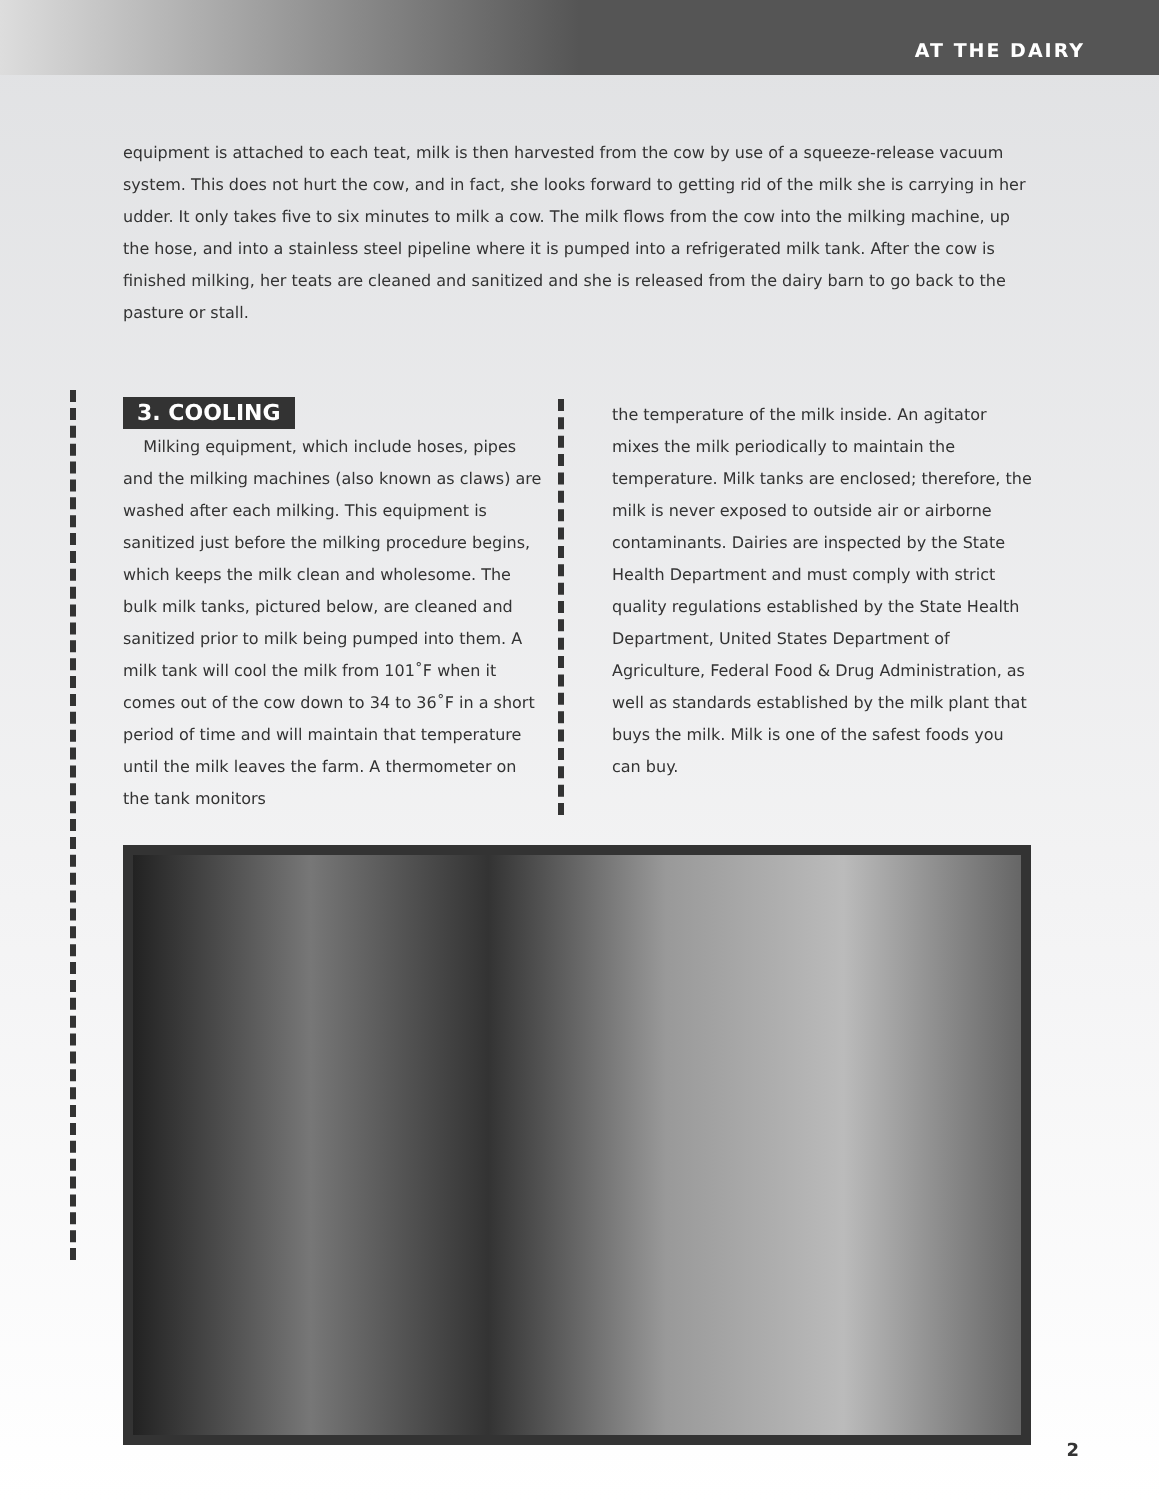AT THE DAIRY
equipment is attached to each teat, milk is then harvested from the cow by use of a squeeze-release vacuum system. This does not hurt the cow, and in fact, she looks forward to getting rid of the milk she is carrying in her udder. It only takes five to six minutes to milk a cow. The milk flows from the cow into the milking machine, up the hose, and into a stainless steel pipeline where it is pumped into a refrigerated milk tank. After the cow is finished milking, her teats are cleaned and sanitized and she is released from the dairy barn to go back to the pasture or stall.
3. COOLING
Milking equipment, which include hoses, pipes and the milking machines (also known as claws) are washed after each milking. This equipment is sanitized just before the milking procedure begins, which keeps the milk clean and wholesome. The bulk milk tanks, pictured below, are cleaned and sanitized prior to milk being pumped into them. A milk tank will cool the milk from 101˚F when it comes out of the cow down to 34 to 36˚F in a short period of time and will maintain that temperature until the milk leaves the farm. A thermometer on the tank monitors
the temperature of the milk inside. An agitator mixes the milk periodically to maintain the temperature. Milk tanks are enclosed; therefore, the milk is never exposed to outside air or airborne contaminants. Dairies are inspected by the State Health Department and must comply with strict quality regulations established by the State Health Department, United States Department of Agriculture, Federal Food & Drug Administration, as well as standards established by the milk plant that buys the milk. Milk is one of the safest foods you can buy.
2